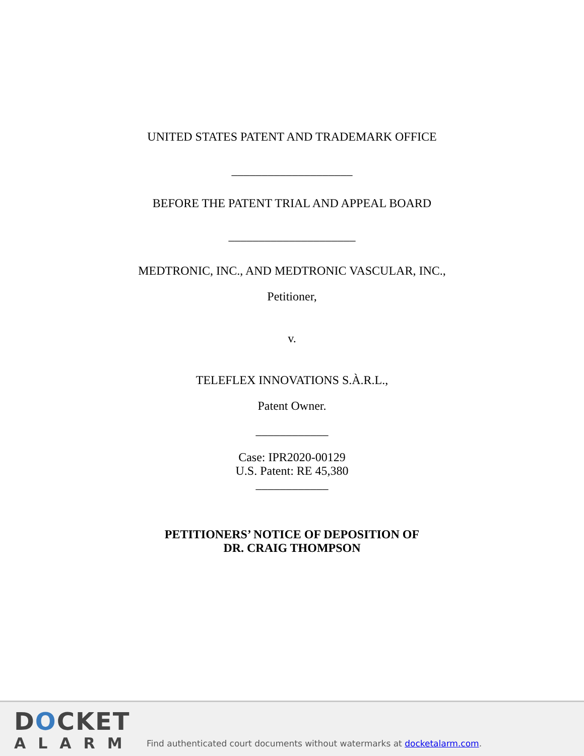UNITED STATES PATENT AND TRADEMARK OFFICE
____________________
BEFORE THE PATENT TRIAL AND APPEAL BOARD
_____________________
MEDTRONIC, INC., AND MEDTRONIC VASCULAR, INC.,
Petitioner,
v.
TELEFLEX INNOVATIONS S.À.R.L.,
Patent Owner.
____________
Case: IPR2020-00129
U.S. Patent: RE 45,380
____________
PETITIONERS’ NOTICE OF DEPOSITION OF
DR. CRAIG THOMPSON
DOCKET
ALARM
Find authenticated court documents without watermarks at docketalarm.com.